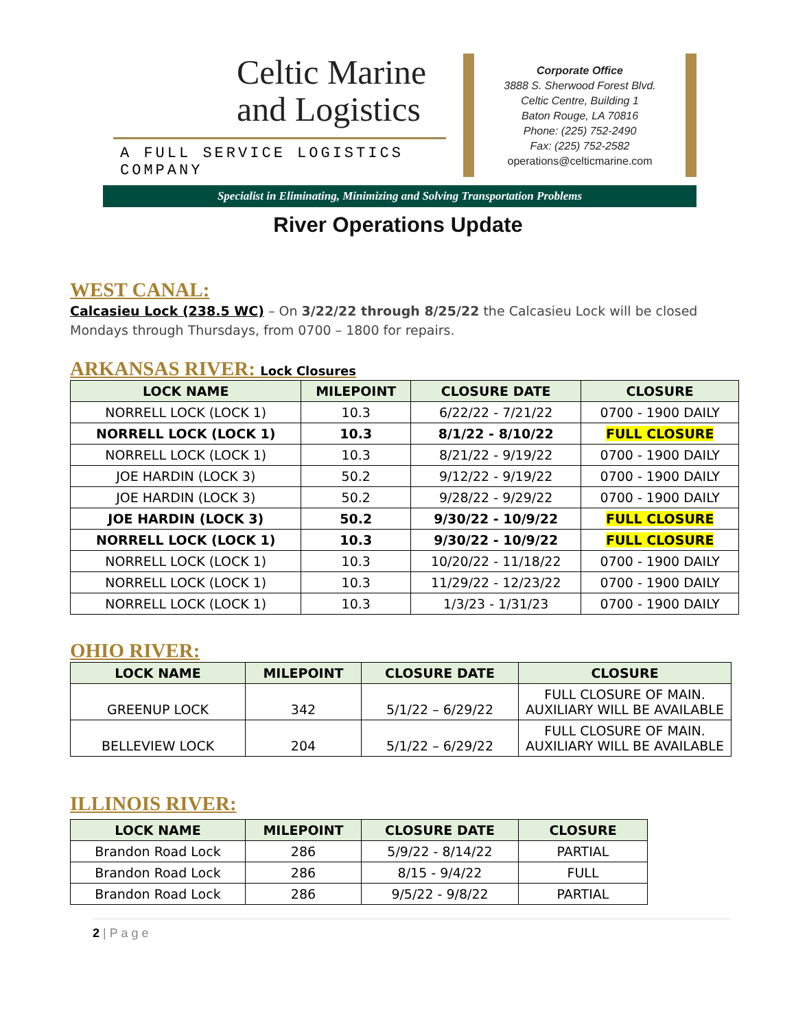Celtic Marine
and Logistics
A FULL SERVICE LOGISTICS COMPANY
Corporate Office
3888 S. Sherwood Forest Blvd.
Celtic Centre, Building 1
Baton Rouge, LA 70816
Phone: (225) 752-2490
Fax: (225) 752-2582
operations@celticmarine.com
Specialist in Eliminating, Minimizing and Solving Transportation Problems
River Operations Update
WEST CANAL:
Calcasieu Lock (238.5 WC) – On 3/22/22 through 8/25/22 the Calcasieu Lock will be closed Mondays through Thursdays, from 0700 – 1800 for repairs.
ARKANSAS RIVER: Lock Closures
| LOCK NAME | MILEPOINT | CLOSURE DATE | CLOSURE |
| --- | --- | --- | --- |
| NORRELL LOCK (LOCK 1) | 10.3 | 6/22/22 - 7/21/22 | 0700 - 1900 DAILY |
| NORRELL LOCK (LOCK 1) | 10.3 | 8/1/22 - 8/10/22 | FULL CLOSURE |
| NORRELL LOCK (LOCK 1) | 10.3 | 8/21/22 - 9/19/22 | 0700 - 1900 DAILY |
| JOE HARDIN (LOCK 3) | 50.2 | 9/12/22 - 9/19/22 | 0700 - 1900 DAILY |
| JOE HARDIN (LOCK 3) | 50.2 | 9/28/22 - 9/29/22 | 0700 - 1900 DAILY |
| JOE HARDIN (LOCK 3) | 50.2 | 9/30/22 - 10/9/22 | FULL CLOSURE |
| NORRELL LOCK (LOCK 1) | 10.3 | 9/30/22 - 10/9/22 | FULL CLOSURE |
| NORRELL LOCK (LOCK 1) | 10.3 | 10/20/22 - 11/18/22 | 0700 - 1900 DAILY |
| NORRELL LOCK (LOCK 1) | 10.3 | 11/29/22 - 12/23/22 | 0700 - 1900 DAILY |
| NORRELL LOCK (LOCK 1) | 10.3 | 1/3/23 - 1/31/23 | 0700 - 1900 DAILY |
OHIO RIVER:
| LOCK NAME | MILEPOINT | CLOSURE DATE | CLOSURE |
| --- | --- | --- | --- |
| GREENUP LOCK | 342 | 5/1/22 – 6/29/22 | FULL CLOSURE OF MAIN. AUXILIARY WILL BE AVAILABLE |
| BELLEVIEW LOCK | 204 | 5/1/22 – 6/29/22 | FULL CLOSURE OF MAIN. AUXILIARY WILL BE AVAILABLE |
ILLINOIS RIVER:
| LOCK NAME | MILEPOINT | CLOSURE DATE | CLOSURE |
| --- | --- | --- | --- |
| Brandon Road Lock | 286 | 5/9/22 - 8/14/22 | PARTIAL |
| Brandon Road Lock | 286 | 8/15 - 9/4/22 | FULL |
| Brandon Road Lock | 286 | 9/5/22 - 9/8/22 | PARTIAL |
2 | P a g e